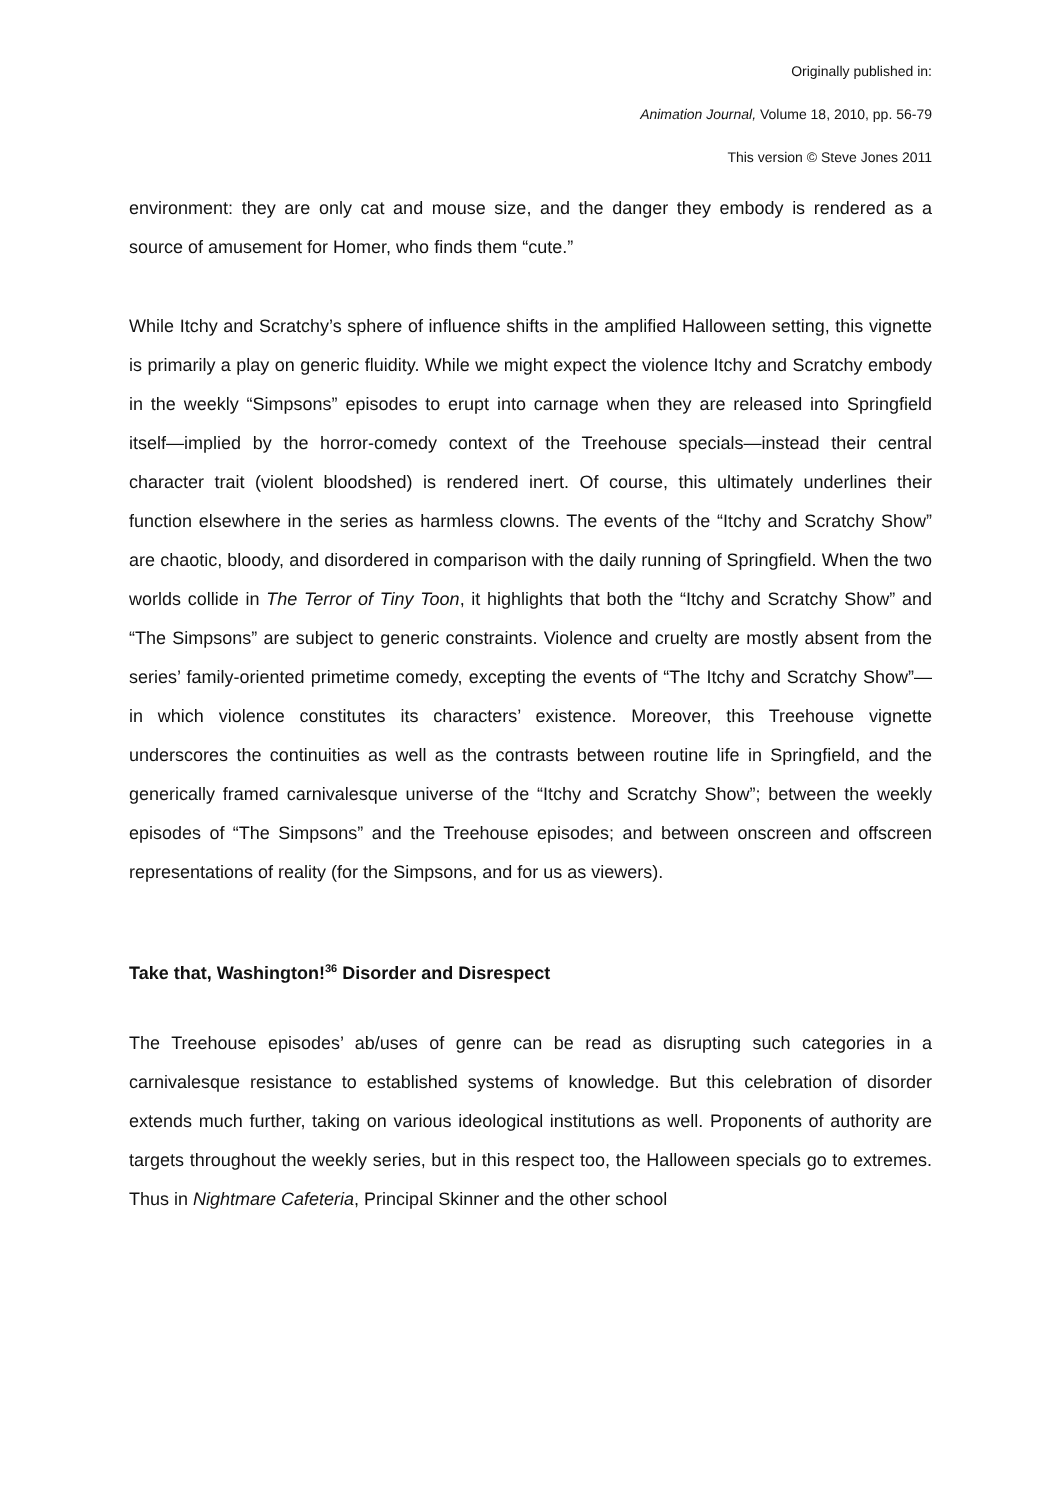Originally published in:
Animation Journal, Volume 18, 2010, pp. 56-79
This version © Steve Jones 2011
environment: they are only cat and mouse size, and the danger they embody is rendered as a source of amusement for Homer, who finds them “cute.”
While Itchy and Scratchy’s sphere of influence shifts in the amplified Halloween setting, this vignette is primarily a play on generic fluidity. While we might expect the violence Itchy and Scratchy embody in the weekly “Simpsons” episodes to erupt into carnage when they are released into Springfield itself—implied by the horror-comedy context of the Treehouse specials—instead their central character trait (violent bloodshed) is rendered inert. Of course, this ultimately underlines their function elsewhere in the series as harmless clowns. The events of the “Itchy and Scratchy Show” are chaotic, bloody, and disordered in comparison with the daily running of Springfield. When the two worlds collide in The Terror of Tiny Toon, it highlights that both the “Itchy and Scratchy Show” and “The Simpsons” are subject to generic constraints. Violence and cruelty are mostly absent from the series’ family-oriented primetime comedy, excepting the events of “The Itchy and Scratchy Show”—in which violence constitutes its characters’ existence. Moreover, this Treehouse vignette underscores the continuities as well as the contrasts between routine life in Springfield, and the generically framed carnivalesque universe of the “Itchy and Scratchy Show”; between the weekly episodes of “The Simpsons” and the Treehouse episodes; and between onscreen and offscreen representations of reality (for the Simpsons, and for us as viewers).
Take that, Washington!<sup>36</sup> Disorder and Disrespect
The Treehouse episodes’ ab/uses of genre can be read as disrupting such categories in a carnivalesque resistance to established systems of knowledge. But this celebration of disorder extends much further, taking on various ideological institutions as well. Proponents of authority are targets throughout the weekly series, but in this respect too, the Halloween specials go to extremes. Thus in Nightmare Cafeteria, Principal Skinner and the other school